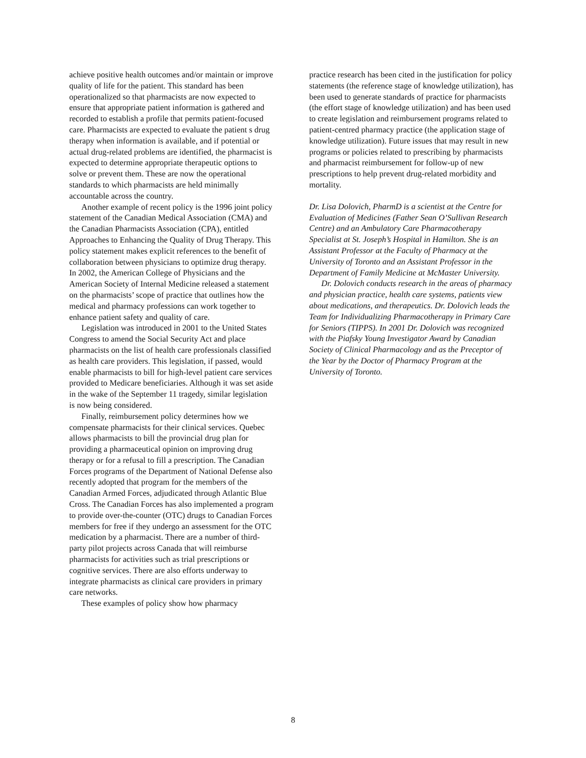achieve positive health outcomes and/or maintain or improve quality of life for the patient. This standard has been operationalized so that pharmacists are now expected to ensure that appropriate patient information is gathered and recorded to establish a profile that permits patient-focused care. Pharmacists are expected to evaluate the patient s drug therapy when information is available, and if potential or actual drug-related problems are identified, the pharmacist is expected to determine appropriate therapeutic options to solve or prevent them. These are now the operational standards to which pharmacists are held minimally accountable across the country.
Another example of recent policy is the 1996 joint policy statement of the Canadian Medical Association (CMA) and the Canadian Pharmacists Association (CPA), entitled Approaches to Enhancing the Quality of Drug Therapy. This policy statement makes explicit references to the benefit of collaboration between physicians to optimize drug therapy. In 2002, the American College of Physicians and the American Society of Internal Medicine released a statement on the pharmacists’ scope of practice that outlines how the medical and pharmacy professions can work together to enhance patient safety and quality of care.
Legislation was introduced in 2001 to the United States Congress to amend the Social Security Act and place pharmacists on the list of health care professionals classified as health care providers. This legislation, if passed, would enable pharmacists to bill for high-level patient care services provided to Medicare beneficiaries. Although it was set aside in the wake of the September 11 tragedy, similar legislation is now being considered.
Finally, reimbursement policy determines how we compensate pharmacists for their clinical services. Quebec allows pharmacists to bill the provincial drug plan for providing a pharmaceutical opinion on improving drug therapy or for a refusal to fill a prescription. The Canadian Forces programs of the Department of National Defense also recently adopted that program for the members of the Canadian Armed Forces, adjudicated through Atlantic Blue Cross. The Canadian Forces has also implemented a program to provide over-the-counter (OTC) drugs to Canadian Forces members for free if they undergo an assessment for the OTC medication by a pharmacist. There are a number of third-party pilot projects across Canada that will reimburse pharmacists for activities such as trial prescriptions or cognitive services. There are also efforts underway to integrate pharmacists as clinical care providers in primary care networks.
These examples of policy show how pharmacy
practice research has been cited in the justification for policy statements (the reference stage of knowledge utilization), has been used to generate standards of practice for pharmacists (the effort stage of knowledge utilization) and has been used to create legislation and reimbursement programs related to patient-centred pharmacy practice (the application stage of knowledge utilization). Future issues that may result in new programs or policies related to prescribing by pharmacists and pharmacist reimbursement for follow-up of new prescriptions to help prevent drug-related morbidity and mortality.
Dr. Lisa Dolovich, PharmD is a scientist at the Centre for Evaluation of Medicines (Father Sean O’Sullivan Research Centre) and an Ambulatory Care Pharmacotherapy Specialist at St. Joseph’s Hospital in Hamilton. She is an Assistant Professor at the Faculty of Pharmacy at the University of Toronto and an Assistant Professor in the Department of Family Medicine at McMaster University.
Dr. Dolovich conducts research in the areas of pharmacy and physician practice, health care systems, patients view about medications, and therapeutics. Dr. Dolovich leads the Team for Individualizing Pharmacotherapy in Primary Care for Seniors (TIPPS). In 2001 Dr. Dolovich was recognized with the Piafsky Young Investigator Award by Canadian Society of Clinical Pharmacology and as the Preceptor of the Year by the Doctor of Pharmacy Program at the University of Toronto.
8